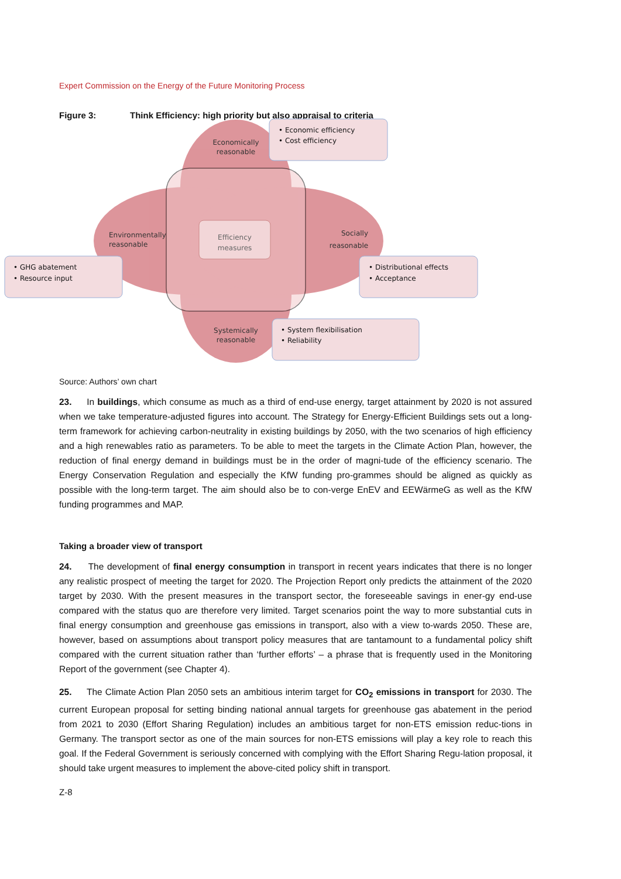Expert Commission on the Energy of the Future Monitoring Process
Figure 3: Think Efficiency: high priority but also appraisal to criteria
Efficiency
measures
Economically
reasonable
Environmentally
reasonable
Socially
reasonable
Systemically
reasonable
• Economic efficiency
• Cost efficiency
• GHG abatement
• Resource input
• Distributional effects
• Acceptance
• System flexibilisation
• Reliability
Source: Authors’ own chart
23. In buildings, which consume as much as a third of end-use energy, target attainment by 2020 is not assured when we take temperature-adjusted figures into account. The Strategy for Energy-Efficient Buildings sets out a long-term framework for achieving carbon-neutrality in existing buildings by 2050, with the two scenarios of high efficiency and a high renewables ratio as parameters. To be able to meet the targets in the Climate Action Plan, however, the reduction of final energy demand in buildings must be in the order of magni-tude of the efficiency scenario. The Energy Conservation Regulation and especially the KfW funding pro-grammes should be aligned as quickly as possible with the long-term target. The aim should also be to con-verge EnEV and EEWärmeG as well as the KfW funding programmes and MAP.
Taking a broader view of transport
24. The development of final energy consumption in transport in recent years indicates that there is no longer any realistic prospect of meeting the target for 2020. The Projection Report only predicts the attainment of the 2020 target by 2030. With the present measures in the transport sector, the foreseeable savings in ener-gy end-use compared with the status quo are therefore very limited. Target scenarios point the way to more substantial cuts in final energy consumption and greenhouse gas emissions in transport, also with a view to-wards 2050. These are, however, based on assumptions about transport policy measures that are tantamount to a fundamental policy shift compared with the current situation rather than ‘further efforts’ – a phrase that is frequently used in the Monitoring Report of the government (see Chapter 4).
25. The Climate Action Plan 2050 sets an ambitious interim target for CO<sub>2</sub> emissions in transport for 2030. The current European proposal for setting binding national annual targets for greenhouse gas abatement in the period from 2021 to 2030 (Effort Sharing Regulation) includes an ambitious target for non-ETS emission reduc-tions in Germany. The transport sector as one of the main sources for non-ETS emissions will play a key role to reach this goal. If the Federal Government is seriously concerned with complying with the Effort Sharing Regu-lation proposal, it should take urgent measures to implement the above-cited policy shift in transport.
Z-8